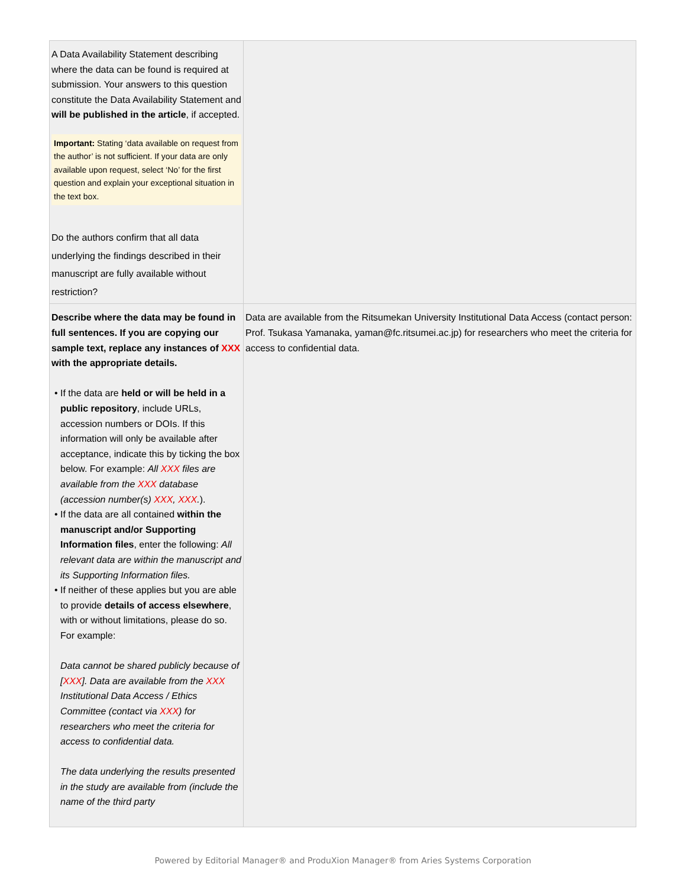| A Data Availability Statement describing where the data can be found is required at submission. Your answers to this question constitute the Data Availability Statement and will be published in the article , if accepted. Important: Stating ‘data available on request from the author’ is not sufficient. If your data are only available upon request, select ‘No’ for the first question and explain your exceptional situation in the text box. Do the authors confirm that all data underlying the findings described in their manuscript are fully available without restriction? | |
| Describe where the data may be found in full sentences. If you are copying our sample text, replace any instances of XXX with the appropriate details. If the data are held or will be held in a public repository , include URLs, accession numbers or DOIs. If this information will only be available after acceptance, indicate this by ticking the box below. For example: All XXX files are available from the XXX database (accession number(s) XXX , XXX . ). If the data are all contained within the manuscript and/or Supporting Information files , enter the following: All relevant data are within the manuscript and its Supporting Information files. If neither of these applies but you are able to provide details of access elsewhere , with or without limitations, please do so. For example: Data cannot be shared publicly because of [ XXX ]. Data are available from the XXX Institutional Data Access / Ethics Committee (contact via XXX ) for researchers who meet the criteria for access to confidential data. The data underlying the results presented in the study are available from (include the name of the third party | Data are available from the Ritsumekan University Institutional Data Access (contact person: Prof. Tsukasa Yamanaka, yaman@fc.ritsumei.ac.jp) for researchers who meet the criteria for access to confidential data. |
Powered by Editorial Manager® and ProduXion Manager® from Aries Systems Corporation